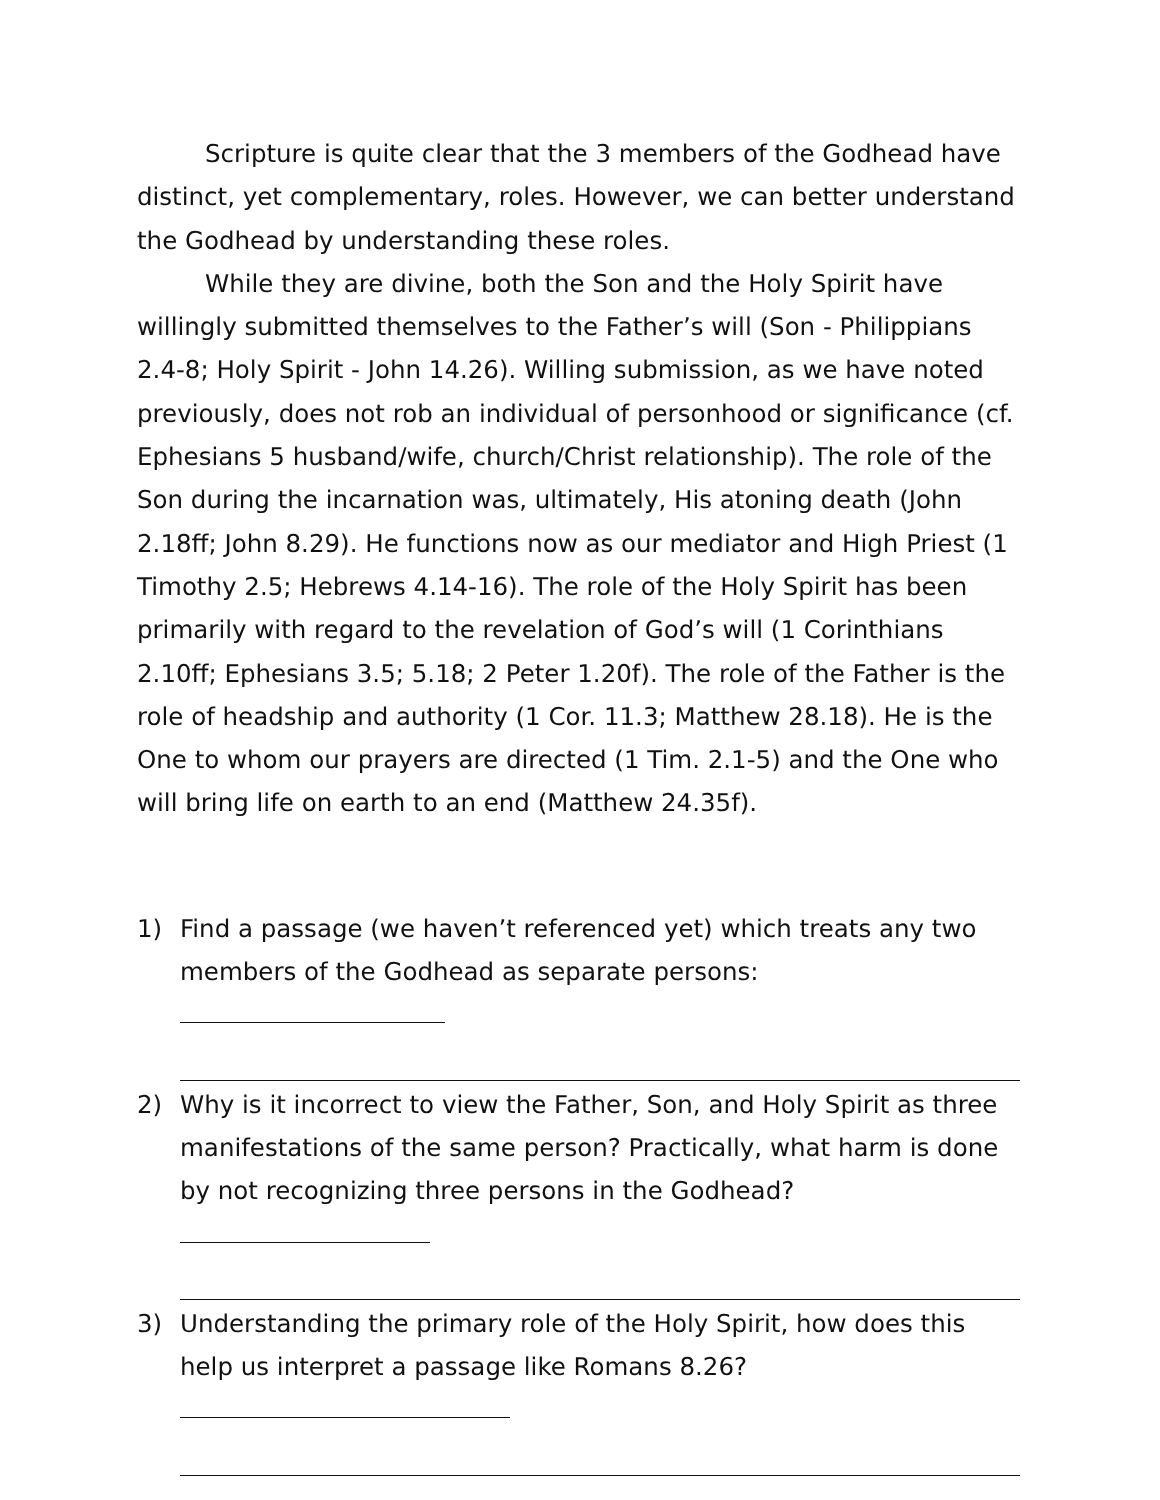Scripture is quite clear that the 3 members of the Godhead have distinct, yet complementary, roles. However, we can better understand the Godhead by understanding these roles.
While they are divine, both the Son and the Holy Spirit have willingly submitted themselves to the Father’s will (Son - Philippians 2.4-8; Holy Spirit - John 14.26). Willing submission, as we have noted previously, does not rob an individual of personhood or significance (cf. Ephesians 5 husband/wife, church/Christ relationship). The role of the Son during the incarnation was, ultimately, His atoning death (John 2.18ff; John 8.29). He functions now as our mediator and High Priest (1 Timothy 2.5; Hebrews 4.14-16). The role of the Holy Spirit has been primarily with regard to the revelation of God’s will (1 Corinthians 2.10ff; Ephesians 3.5; 5.18; 2 Peter 1.20f). The role of the Father is the role of headship and authority (1 Cor. 11.3; Matthew 28.18). He is the One to whom our prayers are directed (1 Tim. 2.1-5) and the One who will bring life on earth to an end (Matthew 24.35f).
1) Find a passage (we haven’t referenced yet) which treats any two members of the Godhead as separate persons:
2) Why is it incorrect to view the Father, Son, and Holy Spirit as three manifestations of the same person? Practically, what harm is done by not recognizing three persons in the Godhead?
3) Understanding the primary role of the Holy Spirit, how does this help us interpret a passage like Romans 8.26?